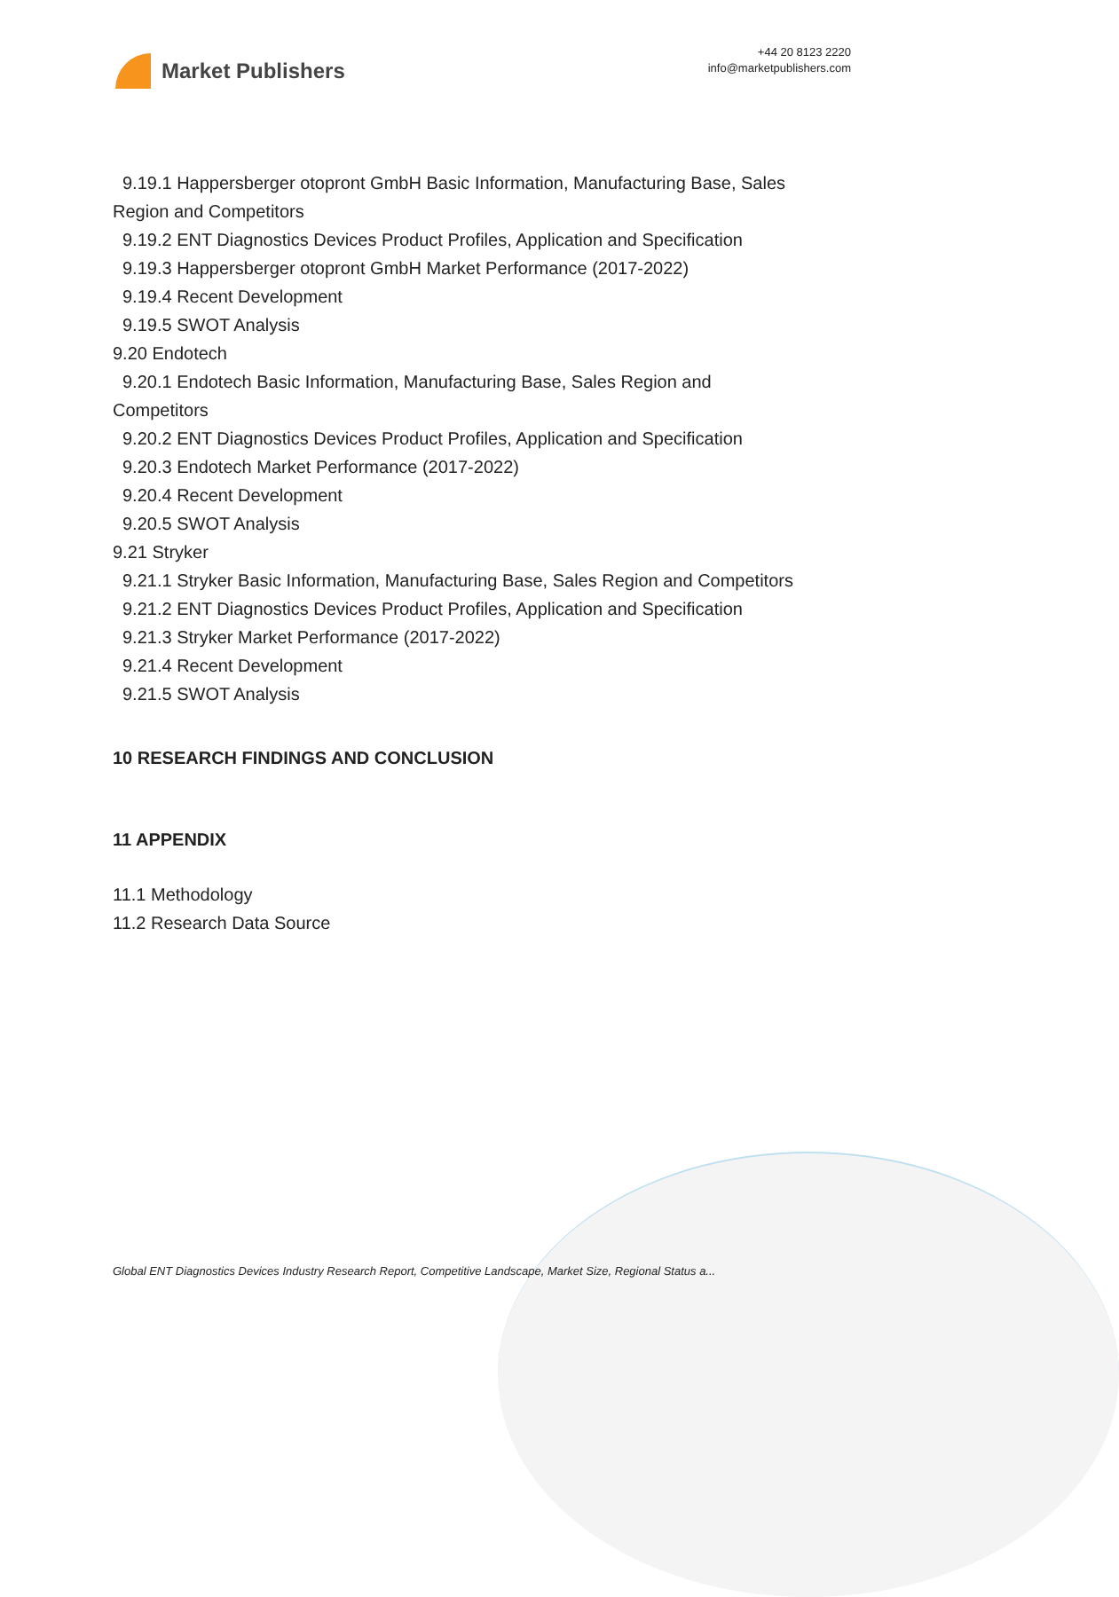Market Publishers
+44 20 8123 2220
info@marketpublishers.com
9.19.1 Happersberger otopront GmbH Basic Information, Manufacturing Base, Sales
Region and Competitors
9.19.2 ENT Diagnostics Devices Product Profiles, Application and Specification
9.19.3 Happersberger otopront GmbH Market Performance (2017-2022)
9.19.4 Recent Development
9.19.5 SWOT Analysis
9.20 Endotech
9.20.1 Endotech Basic Information, Manufacturing Base, Sales Region and
Competitors
9.20.2 ENT Diagnostics Devices Product Profiles, Application and Specification
9.20.3 Endotech Market Performance (2017-2022)
9.20.4 Recent Development
9.20.5 SWOT Analysis
9.21 Stryker
9.21.1 Stryker Basic Information, Manufacturing Base, Sales Region and Competitors
9.21.2 ENT Diagnostics Devices Product Profiles, Application and Specification
9.21.3 Stryker Market Performance (2017-2022)
9.21.4 Recent Development
9.21.5 SWOT Analysis
10 RESEARCH FINDINGS AND CONCLUSION
11 APPENDIX
11.1 Methodology
11.2 Research Data Source
Global ENT Diagnostics Devices Industry Research Report, Competitive Landscape, Market Size, Regional Status a...